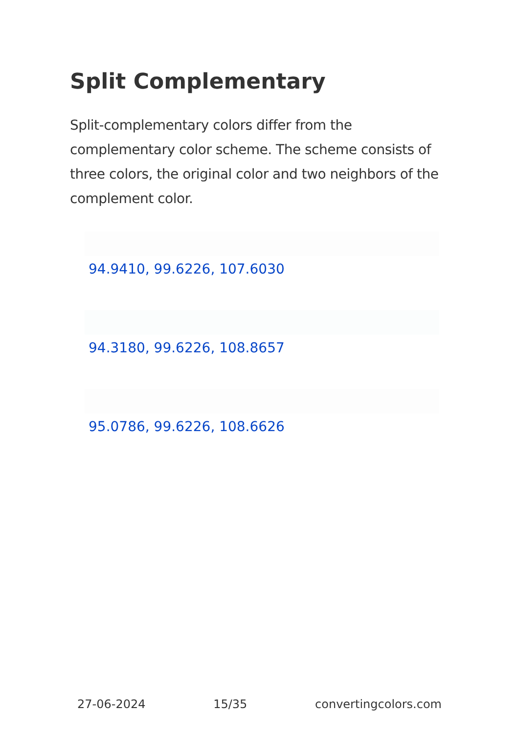Split Complementary
Split-complementary colors differ from the complementary color scheme. The scheme consists of three colors, the original color and two neighbors of the complement color.
94.9410, 99.6226, 107.6030
94.3180, 99.6226, 108.8657
95.0786, 99.6226, 108.6626
27-06-2024 15/35 convertingcolors.com